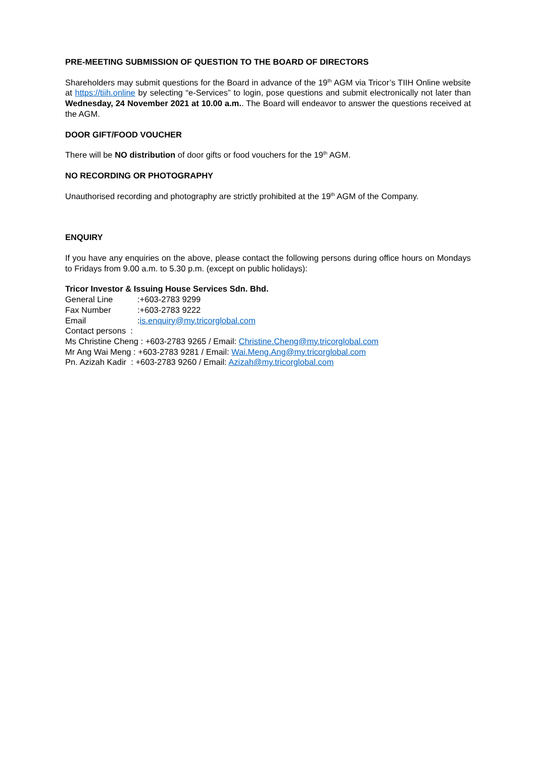PRE-MEETING SUBMISSION OF QUESTION TO THE BOARD OF DIRECTORS
Shareholders may submit questions for the Board in advance of the 19<sup>th</sup> AGM via Tricor’s TIIH Online website at https://tiih.online by selecting “e-Services” to login, pose questions and submit electronically not later than Wednesday, 24 November 2021 at 10.00 a.m.. The Board will endeavor to answer the questions received at the AGM.
DOOR GIFT/FOOD VOUCHER
There will be NO distribution of door gifts or food vouchers for the 19<sup>th</sup> AGM.
NO RECORDING OR PHOTOGRAPHY
Unauthorised recording and photography are strictly prohibited at the 19<sup>th</sup> AGM of the Company.
ENQUIRY
If you have any enquiries on the above, please contact the following persons during office hours on Mondays to Fridays from 9.00 a.m. to 5.30 p.m. (except on public holidays):
Tricor Investor & Issuing House Services Sdn. Bhd.
General Line:+603-2783 9299
Fax Number:+603-2783 9222
Email:is.enquiry@my.tricorglobal.com
Contact persons :
Ms Christine Cheng : +603-2783 9265 / Email: Christine.Cheng@my.tricorglobal.com
Mr Ang Wai Meng : +603-2783 9281 / Email: Wai.Meng.Ang@my.tricorglobal.com
Pn. Azizah Kadir : +603-2783 9260 / Email: Azizah@my.tricorglobal.com